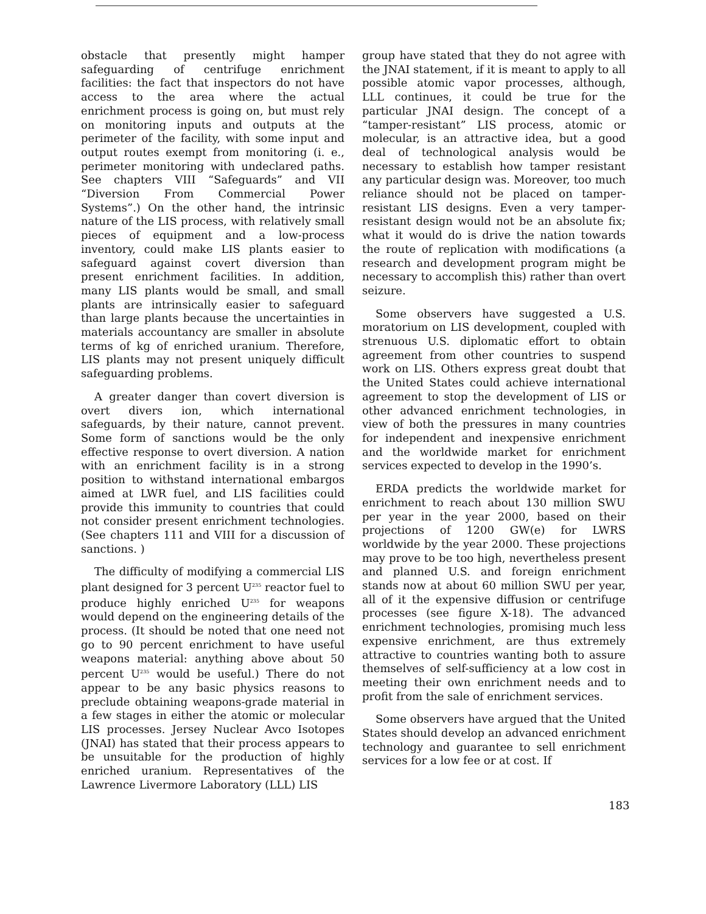obstacle that presently might hamper safeguarding of centrifuge enrichment facilities: the fact that inspectors do not have access to the area where the actual enrichment process is going on, but must rely on monitoring inputs and outputs at the perimeter of the facility, with some input and output routes exempt from monitoring (i. e., perimeter monitoring with undeclared paths. See chapters VIII “Safeguards” and VII “Diversion From Commercial Power Systems”.) On the other hand, the intrinsic nature of the LIS process, with relatively small pieces of equipment and a low-process inventory, could make LIS plants easier to safeguard against covert diversion than present enrichment facilities. In addition, many LIS plants would be small, and small plants are intrinsically easier to safeguard than large plants because the uncertainties in materials accountancy are smaller in absolute terms of kg of enriched uranium. Therefore, LIS plants may not present uniquely difficult safeguarding problems.
A greater danger than covert diversion is overt divers ion, which international safeguards, by their nature, cannot prevent. Some form of sanctions would be the only effective response to overt diversion. A nation with an enrichment facility is in a strong position to withstand international embargos aimed at LWR fuel, and LIS facilities could provide this immunity to countries that could not consider present enrichment technologies. (See chapters 111 and VIII for a discussion of sanctions. )
The difficulty of modifying a commercial LIS plant designed for 3 percent U<sup>235</sup> reactor fuel to produce highly enriched U<sup>235</sup> for weapons would depend on the engineering details of the process. (It should be noted that one need not go to 90 percent enrichment to have useful weapons material: anything above about 50 percent U<sup>235</sup> would be useful.) There do not appear to be any basic physics reasons to preclude obtaining weapons-grade material in a few stages in either the atomic or molecular LIS processes. Jersey Nuclear Avco Isotopes (JNAI) has stated that their process appears to be unsuitable for the production of highly enriched uranium. Representatives of the Lawrence Livermore Laboratory (LLL) LIS
group have stated that they do not agree with the JNAI statement, if it is meant to apply to all possible atomic vapor processes, although, LLL continues, it could be true for the particular JNAI design. The concept of a “tamper-resistant” LIS process, atomic or molecular, is an attractive idea, but a good deal of technological analysis would be necessary to establish how tamper resistant any particular design was. Moreover, too much reliance should not be placed on tamper-resistant LIS designs. Even a very tamper-resistant design would not be an absolute fix; what it would do is drive the nation towards the route of replication with modifications (a research and development program might be necessary to accomplish this) rather than overt seizure.
Some observers have suggested a U.S. moratorium on LIS development, coupled with strenuous U.S. diplomatic effort to obtain agreement from other countries to suspend work on LIS. Others express great doubt that the United States could achieve international agreement to stop the development of LIS or other advanced enrichment technologies, in view of both the pressures in many countries for independent and inexpensive enrichment and the worldwide market for enrichment services expected to develop in the 1990’s.
ERDA predicts the worldwide market for enrichment to reach about 130 million SWU per year in the year 2000, based on their projections of 1200 GW(e) for LWRS worldwide by the year 2000. These projections may prove to be too high, nevertheless present and planned U.S. and foreign enrichment stands now at about 60 million SWU per year, all of it the expensive diffusion or centrifuge processes (see figure X-18). The advanced enrichment technologies, promising much less expensive enrichment, are thus extremely attractive to countries wanting both to assure themselves of self-sufficiency at a low cost in meeting their own enrichment needs and to profit from the sale of enrichment services.
Some observers have argued that the United States should develop an advanced enrichment technology and guarantee to sell enrichment services for a low fee or at cost. If
183